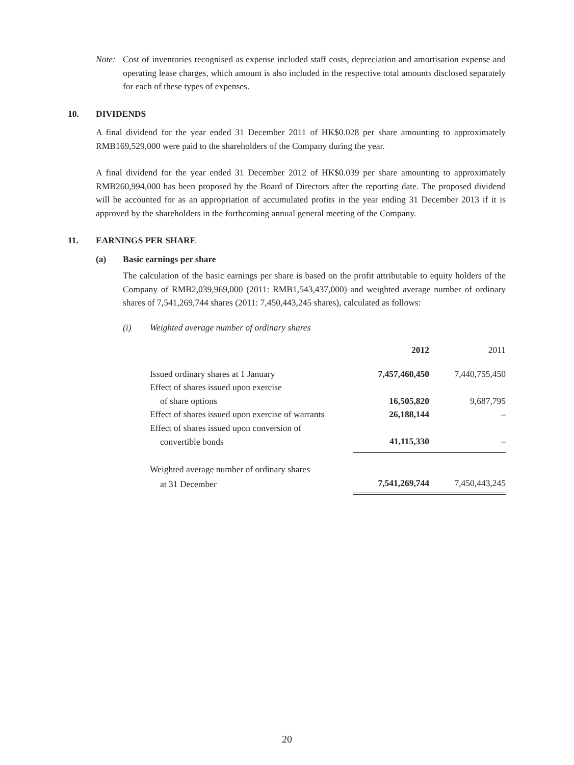Note: Cost of inventories recognised as expense included staff costs, depreciation and amortisation expense and operating lease charges, which amount is also included in the respective total amounts disclosed separately for each of these types of expenses.
10. DIVIDENDS
A final dividend for the year ended 31 December 2011 of HK$0.028 per share amounting to approximately RMB169,529,000 were paid to the shareholders of the Company during the year.
A final dividend for the year ended 31 December 2012 of HK$0.039 per share amounting to approximately RMB260,994,000 has been proposed by the Board of Directors after the reporting date. The proposed dividend will be accounted for as an appropriation of accumulated profits in the year ending 31 December 2013 if it is approved by the shareholders in the forthcoming annual general meeting of the Company.
11. EARNINGS PER SHARE
(a) Basic earnings per share
The calculation of the basic earnings per share is based on the profit attributable to equity holders of the Company of RMB2,039,969,000 (2011: RMB1,543,437,000) and weighted average number of ordinary shares of 7,541,269,744 shares (2011: 7,450,443,245 shares), calculated as follows:
(i) Weighted average number of ordinary shares
| | 2012 | 2011 |
| Issued ordinary shares at 1 January | 7,457,460,450 | 7,440,755,450 |
| Effect of shares issued upon exercise | | |
| of share options | 16,505,820 | 9,687,795 |
| Effect of shares issued upon exercise of warrants | 26,188,144 | – |
| Effect of shares issued upon conversion of | | |
| convertible bonds | 41,115,330 | – |
| Weighted average number of ordinary shares | | |
| at 31 December | 7,541,269,744 | 7,450,443,245 |
20